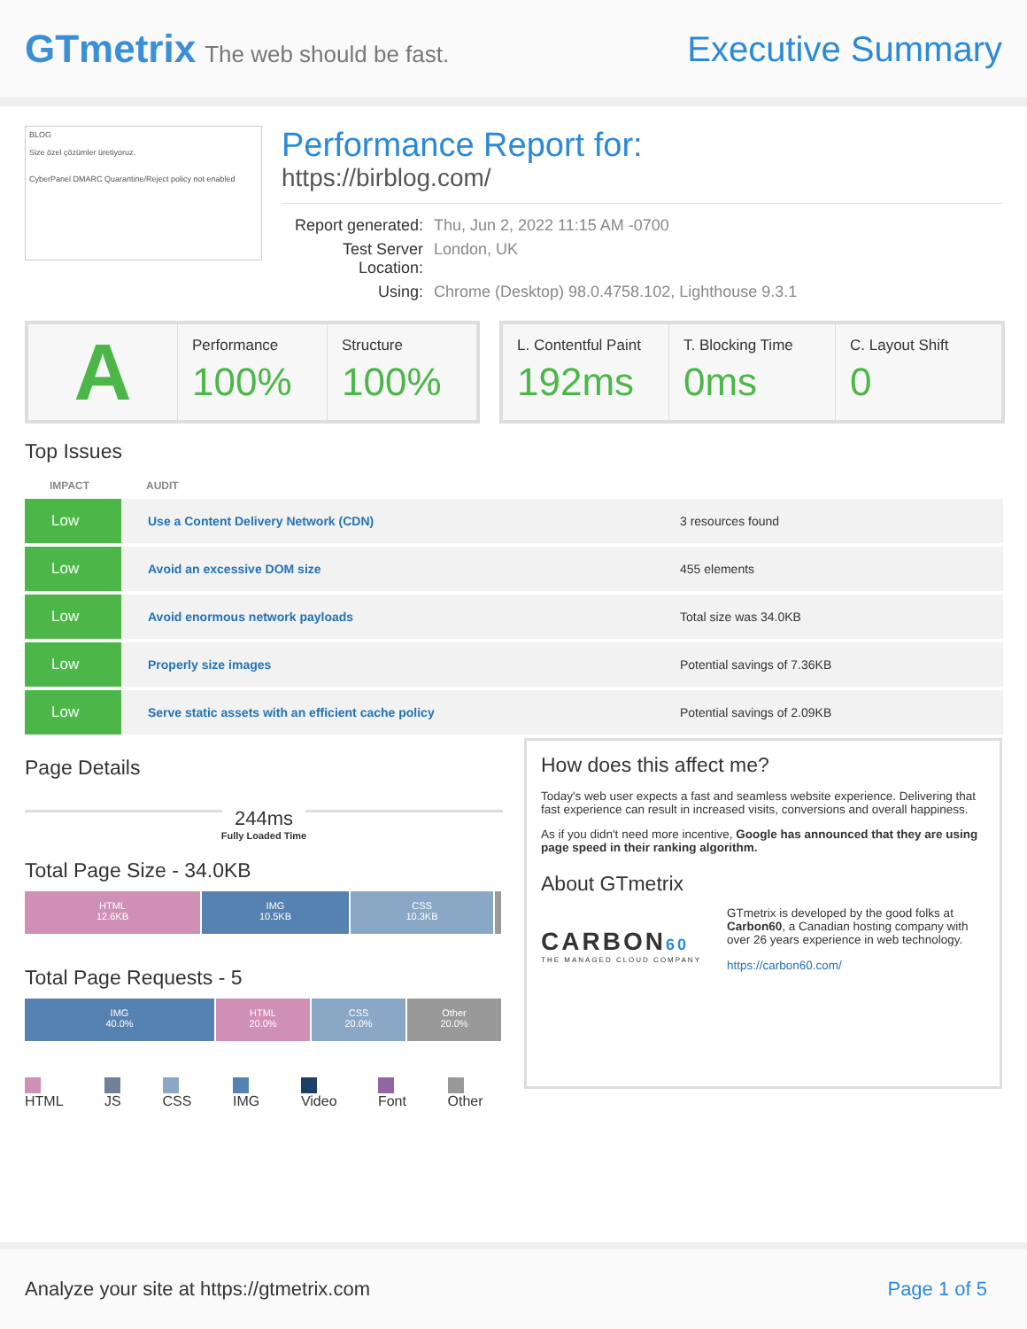GTmetrix The web should be fast.
Executive Summary
BLOG
Size özel çözümler üretiyoruz.
CyberPanel DMARC Quarantine/Reject policy not enabled
Performance Report for:
https://birblog.com/
Report generated:
Thu, Jun 2, 2022 11:15 AM -0700
Test Server Location:
London, UK
Using:
Chrome (Desktop) 98.0.4758.102, Lighthouse 9.3.1
A
Performance
100%
Structure
100%
L. Contentful Paint
192ms
T. Blocking Time
0ms
C. Layout Shift
0
Top Issues
| IMPACT | AUDIT | |
| --- | --- | --- |
| Low | Use a Content Delivery Network (CDN) | 3 resources found |
| Low | Avoid an excessive DOM size | 455 elements |
| Low | Avoid enormous network payloads | Total size was 34.0KB |
| Low | Properly size images | Potential savings of 7.36KB |
| Low | Serve static assets with an efficient cache policy | Potential savings of 2.09KB |
Page Details
244ms
Fully Loaded Time
Total Page Size - 34.0KB
HTML
12.6KB
IMG
10.5KB
CSS
10.3KB
Total Page Requests - 5
IMG
40.0%
HTML
20.0%
CSS
20.0%
Other
20.0%
HTML JS CSS IMG Video Font Other
How does this affect me?
Today's web user expects a fast and seamless website experience. Delivering that fast experience can result in increased visits, conversions and overall happiness.
As if you didn't need more incentive, Google has announced that they are using page speed in their ranking algorithm.
About GTmetrix
CARBON60
THE MANAGED CLOUD COMPANY
GTmetrix is developed by the good folks at Carbon60, a Canadian hosting company with over 26 years experience in web technology.
https://carbon60.com/
Analyze your site at https://gtmetrix.com
Page 1 of 5